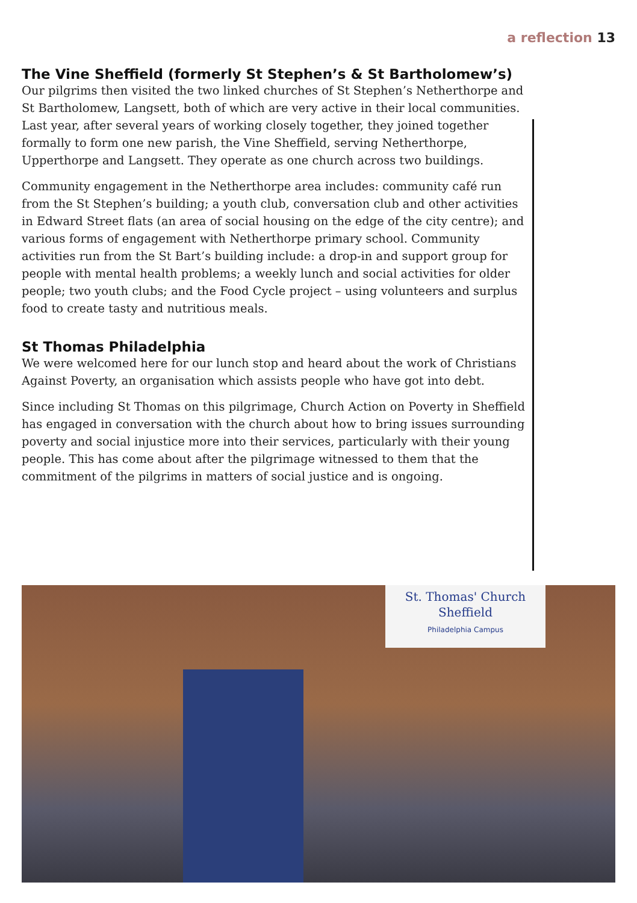a reflection 13
The Vine Sheffield (formerly St Stephen’s & St Bartholomew’s)
Our pilgrims then visited the two linked churches of St Stephen’s Netherthorpe and St Bartholomew, Langsett, both of which are very active in their local communities. Last year, after several years of working closely together, they joined together formally to form one new parish, the Vine Sheffield, serving Netherthorpe, Upperthorpe and Langsett. They operate as one church across two buildings.
Community engagement in the Netherthorpe area includes: community café run from the St Stephen’s building; a youth club, conversation club and other activities in Edward Street flats (an area of social housing on the edge of the city centre); and various forms of engagement with Netherthorpe primary school. Community activities run from the St Bart’s building include: a drop-in and support group for people with mental health problems; a weekly lunch and social activities for older people; two youth clubs; and the Food Cycle project – using volunteers and surplus food to create tasty and nutritious meals.
St Thomas Philadelphia
We were welcomed here for our lunch stop and heard about the work of Christians Against Poverty, an organisation which assists people who have got into debt.
Since including St Thomas on this pilgrimage, Church Action on Poverty in Sheffield has engaged in conversation with the church about how to bring issues surrounding poverty and social injustice more into their services, particularly with their young people. This has come about after the pilgrimage witnessed to them that the commitment of the pilgrims in matters of social justice and is ongoing.
St. Thomas' Church
Sheffield
Philadelphia Campus